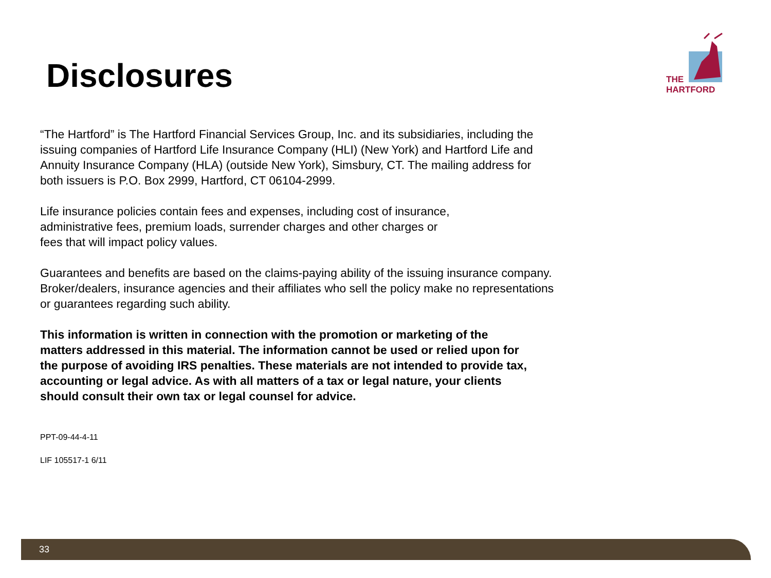Disclosures
THE
HARTFORD
“The Hartford” is The Hartford Financial Services Group, Inc. and its subsidiaries, including the issuing companies of Hartford Life Insurance Company (HLI) (New York) and Hartford Life and Annuity Insurance Company (HLA) (outside New York), Simsbury, CT. The mailing address for both issuers is P.O. Box 2999, Hartford, CT 06104-2999.
Life insurance policies contain fees and expenses, including cost of insurance,
administrative fees, premium loads, surrender charges and other charges or
fees that will impact policy values.
Guarantees and benefits are based on the claims-paying ability of the issuing insurance company. Broker/dealers, insurance agencies and their affiliates who sell the policy make no representations or guarantees regarding such ability.
This information is written in connection with the promotion or marketing of the matters addressed in this material. The information cannot be used or relied upon for the purpose of avoiding IRS penalties. These materials are not intended to provide tax, accounting or legal advice. As with all matters of a tax or legal nature, your clients should consult their own tax or legal counsel for advice.
PPT-09-44-4-11
LIF 105517-1 6/11
33